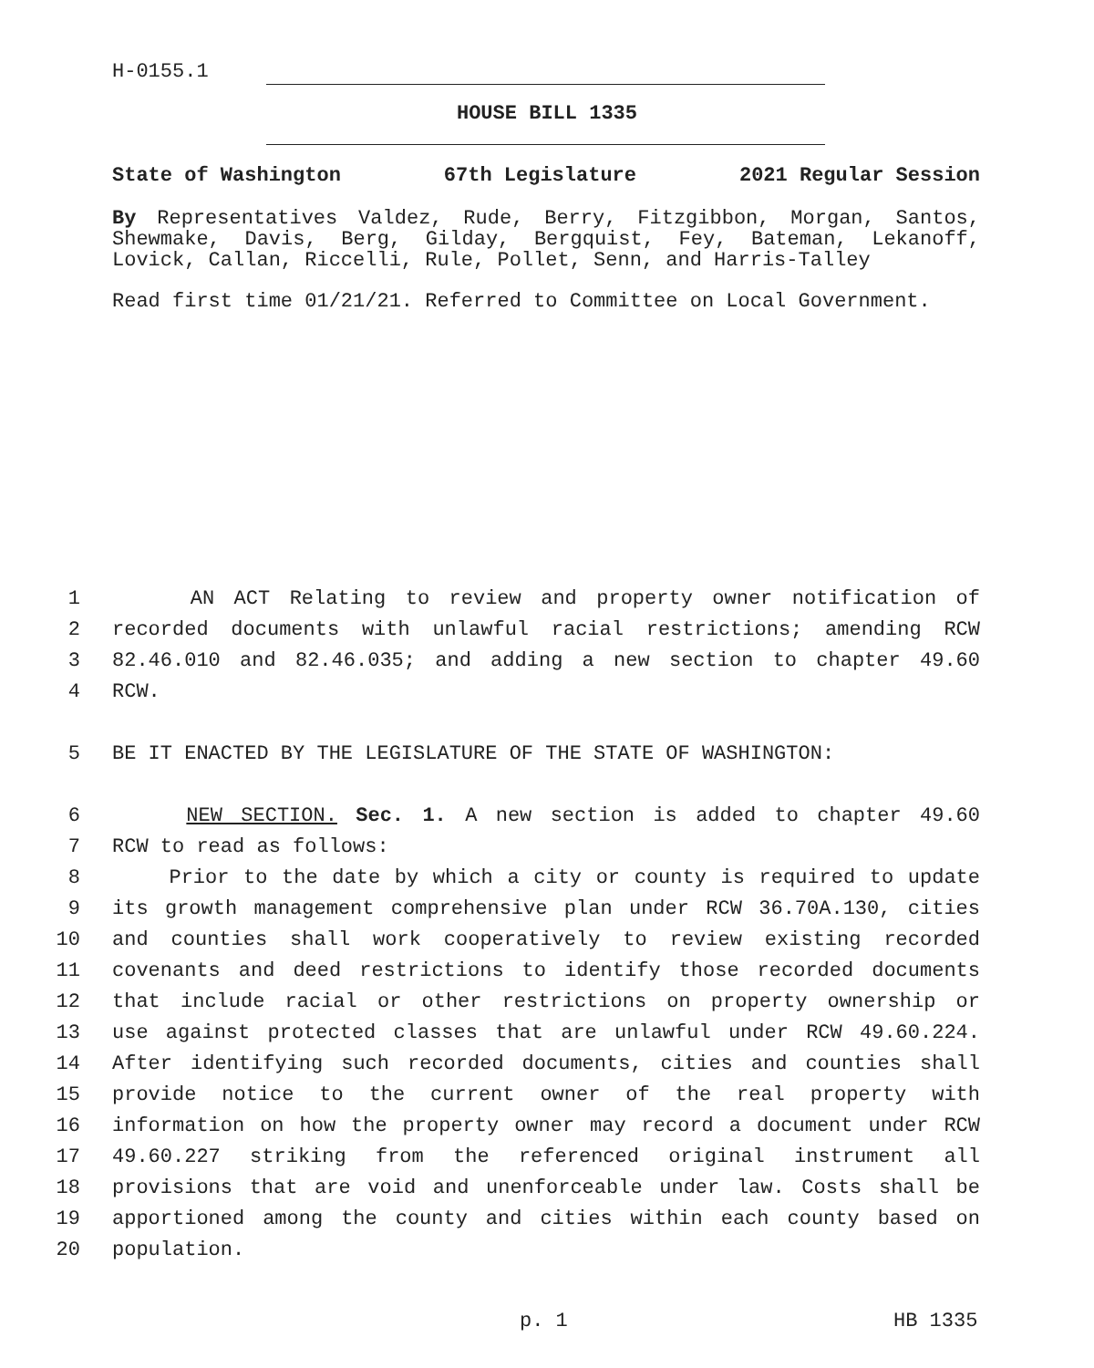H-0155.1
HOUSE BILL 1335
State of Washington 67th Legislature 2021 Regular Session
By Representatives Valdez, Rude, Berry, Fitzgibbon, Morgan, Santos, Shewmake, Davis, Berg, Gilday, Bergquist, Fey, Bateman, Lekanoff, Lovick, Callan, Riccelli, Rule, Pollet, Senn, and Harris-Talley
Read first time 01/21/21. Referred to Committee on Local Government.
1 AN ACT Relating to review and property owner notification of
2 recorded documents with unlawful racial restrictions; amending RCW
3 82.46.010 and 82.46.035; and adding a new section to chapter 49.60
4 RCW.
5 BE IT ENACTED BY THE LEGISLATURE OF THE STATE OF WASHINGTON:
6 NEW SECTION. Sec. 1. A new section is added to chapter 49.60
7 RCW to read as follows:
8 Prior to the date by which a city or county is required to update
9 its growth management comprehensive plan under RCW 36.70A.130, cities
10 and counties shall work cooperatively to review existing recorded
11 covenants and deed restrictions to identify those recorded documents
12 that include racial or other restrictions on property ownership or
13 use against protected classes that are unlawful under RCW 49.60.224.
14 After identifying such recorded documents, cities and counties shall
15 provide notice to the current owner of the real property with
16 information on how the property owner may record a document under RCW
17 49.60.227 striking from the referenced original instrument all
18 provisions that are void and unenforceable under law. Costs shall be
19 apportioned among the county and cities within each county based on
20 population.
p. 1 HB 1335